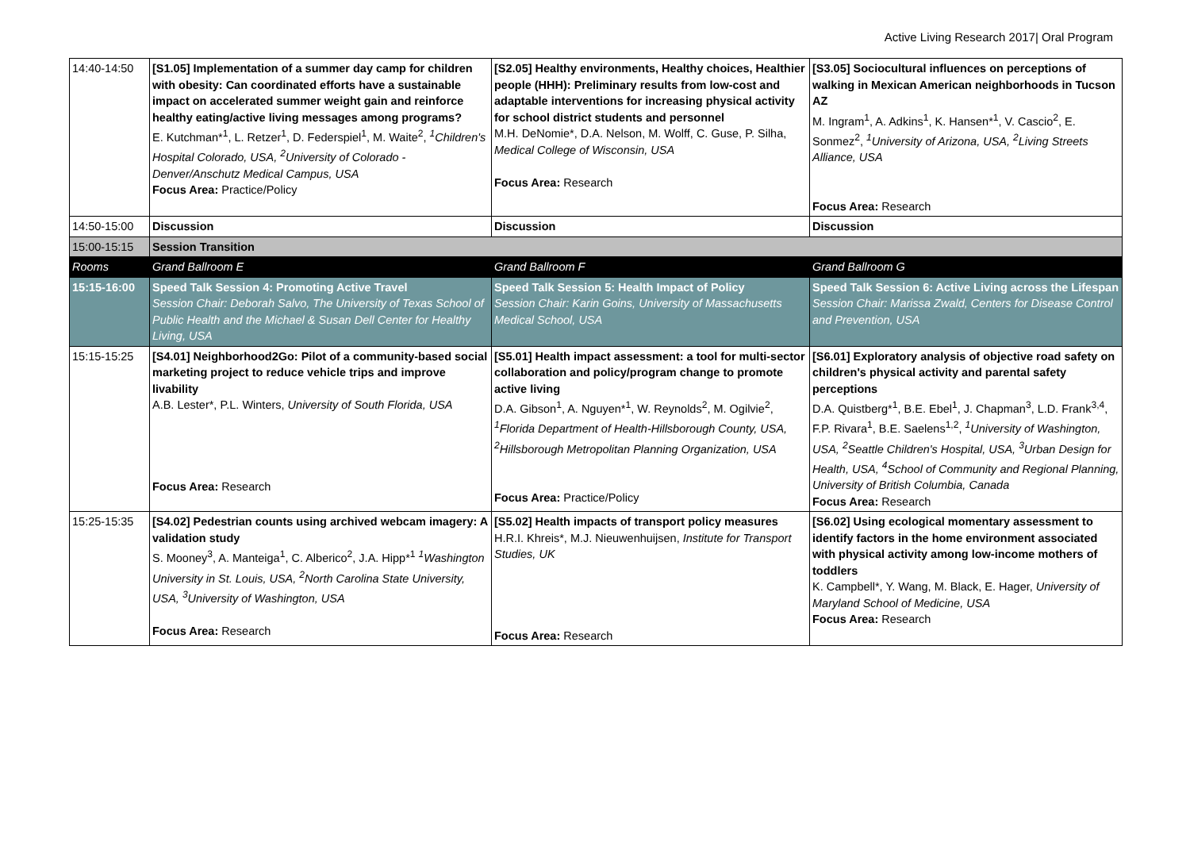Active Living Research 2017| Oral Program
| 14:40-14:50 | [S1.05] Implementation of a summer day camp for children with obesity: Can coordinated efforts have a sustainable impact on accelerated summer weight gain and reinforce healthy eating/active living messages among programs? E. Kutchman*<sup>1</sup>, L. Retzer<sup>1</sup>, D. Federspiel<sup>1</sup>, M. Waite<sup>2</sup>, <sup>1</sup>Children's Hospital Colorado, USA, <sup>2</sup>University of Colorado - Denver/Anschutz Medical Campus, USA Focus Area: Practice/Policy | [S2.05] Healthy environments, Healthy choices, Healthier people (HHH): Preliminary results from low-cost and adaptable interventions for increasing physical activity for school district students and personnel M.H. DeNomie*, D.A. Nelson, M. Wolff, C. Guse, P. Silha, Medical College of Wisconsin, USA Focus Area: Research | [S3.05] Sociocultural influences on perceptions of walking in Mexican American neighborhoods in Tucson AZ M. Ingram<sup>1</sup>, A. Adkins<sup>1</sup>, K. Hansen*<sup>1</sup>, V. Cascio<sup>2</sup>, E. Sonmez<sup>2</sup>, <sup>1</sup>University of Arizona, USA, <sup>2</sup>Living Streets Alliance, USA Focus Area: Research |
| 14:50-15:00 | Discussion | Discussion | Discussion |
| 15:00-15:15 | Session Transition | | |
| Rooms | Grand Ballroom E | Grand Ballroom F | Grand Ballroom G |
| 15:15-16:00 | Speed Talk Session 4: Promoting Active Travel Session Chair: Deborah Salvo, The University of Texas School of Public Health and the Michael & Susan Dell Center for Healthy Living, USA | Speed Talk Session 5: Health Impact of Policy Session Chair: Karin Goins, University of Massachusetts Medical School, USA | Speed Talk Session 6: Active Living across the Lifespan Session Chair: Marissa Zwald, Centers for Disease Control and Prevention, USA |
| 15:15-15:25 | [S4.01] Neighborhood2Go: Pilot of a community-based social marketing project to reduce vehicle trips and improve livability A.B. Lester*, P.L. Winters, University of South Florida, USA Focus Area: Research | [S5.01] Health impact assessment: a tool for multi-sector collaboration and policy/program change to promote active living D.A. Gibson<sup>1</sup>, A. Nguyen*<sup>1</sup>, W. Reynolds<sup>2</sup>, M. Ogilvie<sup>2</sup>, <sup>1</sup>Florida Department of Health-Hillsborough County, USA, <sup>2</sup>Hillsborough Metropolitan Planning Organization, USA Focus Area: Practice/Policy | [S6.01] Exploratory analysis of objective road safety on children's physical activity and parental safety perceptions D.A. Quistberg*<sup>1</sup>, B.E. Ebel<sup>1</sup>, J. Chapman<sup>3</sup>, L.D. Frank<sup>3,4</sup>, F.P. Rivara<sup>1</sup>, B.E. Saelens<sup>1,2</sup>, <sup>1</sup>University of Washington, USA, <sup>2</sup>Seattle Children's Hospital, USA, <sup>3</sup>Urban Design for Health, USA, <sup>4</sup>School of Community and Regional Planning, University of British Columbia, Canada Focus Area: Research |
| 15:25-15:35 | [S4.02] Pedestrian counts using archived webcam imagery: A validation study S. Mooney<sup>3</sup>, A. Manteiga<sup>1</sup>, C. Alberico<sup>2</sup>, J.A. Hipp*<sup>1</sup> <sup>1</sup>Washington University in St. Louis, USA, <sup>2</sup>North Carolina State University, USA, <sup>3</sup>University of Washington, USA Focus Area: Research | [S5.02] Health impacts of transport policy measures H.R.I. Khreis*, M.J. Nieuwenhuijsen, Institute for Transport Studies, UK Focus Area: Research | [S6.02] Using ecological momentary assessment to identify factors in the home environment associated with physical activity among low-income mothers of toddlers K. Campbell*, Y. Wang, M. Black, E. Hager, University of Maryland School of Medicine, USA Focus Area: Research |